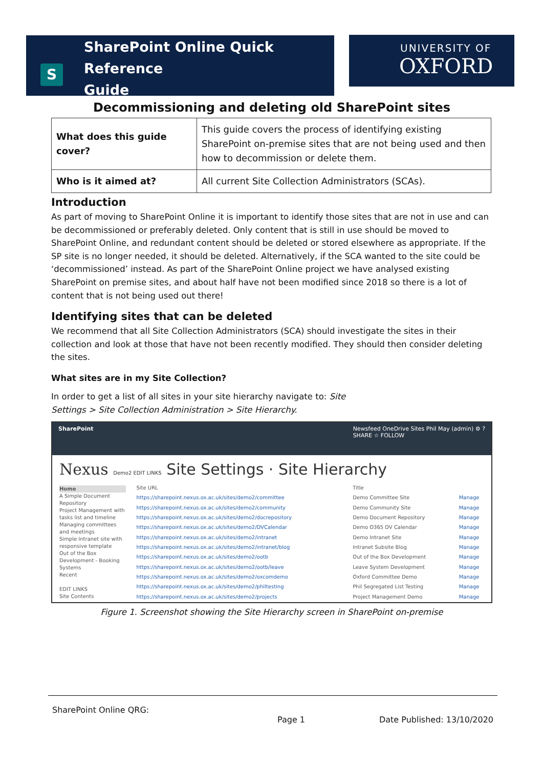SharePoint Online Quick Reference
Guide
S
UNIVERSITY OF
OXFORD
Decommissioning and deleting old SharePoint sites
| What does this guide cover? | This guide covers the process of identifying existing SharePoint on-premise sites that are not being used and then how to decommission or delete them. |
| Who is it aimed at? | All current Site Collection Administrators (SCAs). |
Introduction
As part of moving to SharePoint Online it is important to identify those sites that are not in use and can be decommissioned or preferably deleted. Only content that is still in use should be moved to SharePoint Online, and redundant content should be deleted or stored elsewhere as appropriate. If the SP site is no longer needed, it should be deleted. Alternatively, if the SCA wanted to the site could be ‘decommissioned’ instead. As part of the SharePoint Online project we have analysed existing SharePoint on premise sites, and about half have not been modified since 2018 so there is a lot of content that is not being used out there!
Identifying sites that can be deleted
We recommend that all Site Collection Administrators (SCA) should investigate the sites in their collection and look at those that have not been recently modified. They should then consider deleting the sites.
What sites are in my Site Collection?
In order to get a list of all sites in your site hierarchy navigate to: Site
Settings > Site Collection Administration > Site Hierarchy.
SharePoint Newsfeed OneDrive Sites Phil May (admin) ⚙ ?
SHARE ☆ FOLLOW
Nexus Demo2 EDIT LINKS Site Settings · Site Hierarchy
Home
A Simple Document Repository
Project Management with tasks list and timeline
Managing committees and meetings
Simple Intranet site with responsive template
Out of the Box Development - Booking Systems
Recent
EDIT LINKS
Site Contents
| Site URL | Title | |
| https://sharepoint.nexus.ox.ac.uk/sites/demo2/committee | Demo Committee Site | Manage |
| https://sharepoint.nexus.ox.ac.uk/sites/demo2/community | Demo Community Site | Manage |
| https://sharepoint.nexus.ox.ac.uk/sites/demo2/docrepository | Demo Document Repository | Manage |
| https://sharepoint.nexus.ox.ac.uk/sites/demo2/DVCalendar | Demo O365 DV Calendar | Manage |
| https://sharepoint.nexus.ox.ac.uk/sites/demo2/intranet | Demo Intranet Site | Manage |
| https://sharepoint.nexus.ox.ac.uk/sites/demo2/intranet/blog | Intranet Subsite Blog | Manage |
| https://sharepoint.nexus.ox.ac.uk/sites/demo2/ootb | Out of the Box Development | Manage |
| https://sharepoint.nexus.ox.ac.uk/sites/demo2/ootb/leave | Leave System Development | Manage |
| https://sharepoint.nexus.ox.ac.uk/sites/demo2/oxcomdemo | Oxford Committee Demo | Manage |
| https://sharepoint.nexus.ox.ac.uk/sites/demo2/philtesting | Phil Segregated List Testing | Manage |
| https://sharepoint.nexus.ox.ac.uk/sites/demo2/projects | Project Management Demo | Manage |
Figure 1. Screenshot showing the Site Hierarchy screen in SharePoint on-premise
SharePoint Online QRG:
Page 1 Date Published: 13/10/2020